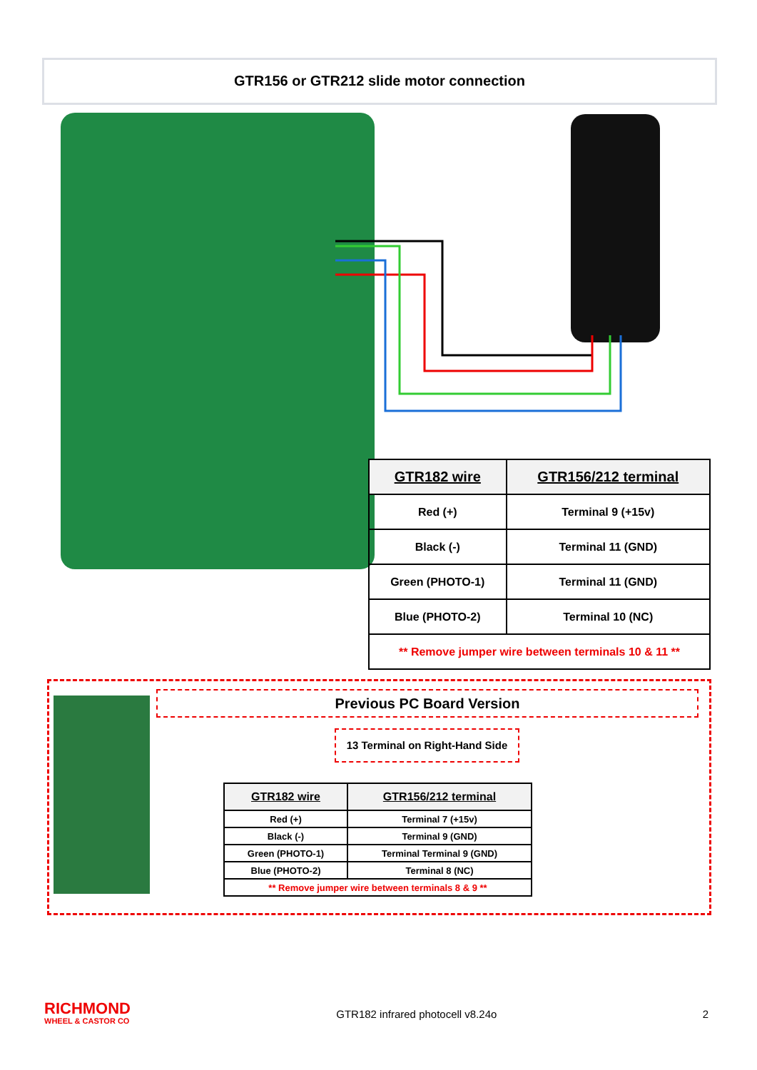GTR156 or GTR212 slide motor connection
| GTR182 wire | GTR156/212 terminal |
| --- | --- |
| Red (+) | Terminal 9 (+15v) |
| Black (-) | Terminal 11 (GND) |
| Green (PHOTO-1) | Terminal 11 (GND) |
| Blue (PHOTO-2) | Terminal 10 (NC) |
| ** Remove jumper wire between terminals 10 & 11 ** | |
Previous PC Board Version
13 Terminal on Right-Hand Side
| GTR182 wire | GTR156/212 terminal |
| --- | --- |
| Red (+) | Terminal 7 (+15v) |
| Black (-) | Terminal 9 (GND) |
| Green (PHOTO-1) | Terminal Terminal 9 (GND) |
| Blue (PHOTO-2) | Terminal 8 (NC) |
| ** Remove jumper wire between terminals 8 & 9 ** | |
RICHMOND
WHEEL & CASTOR CO
GTR182 infrared photocell v8.24o
2